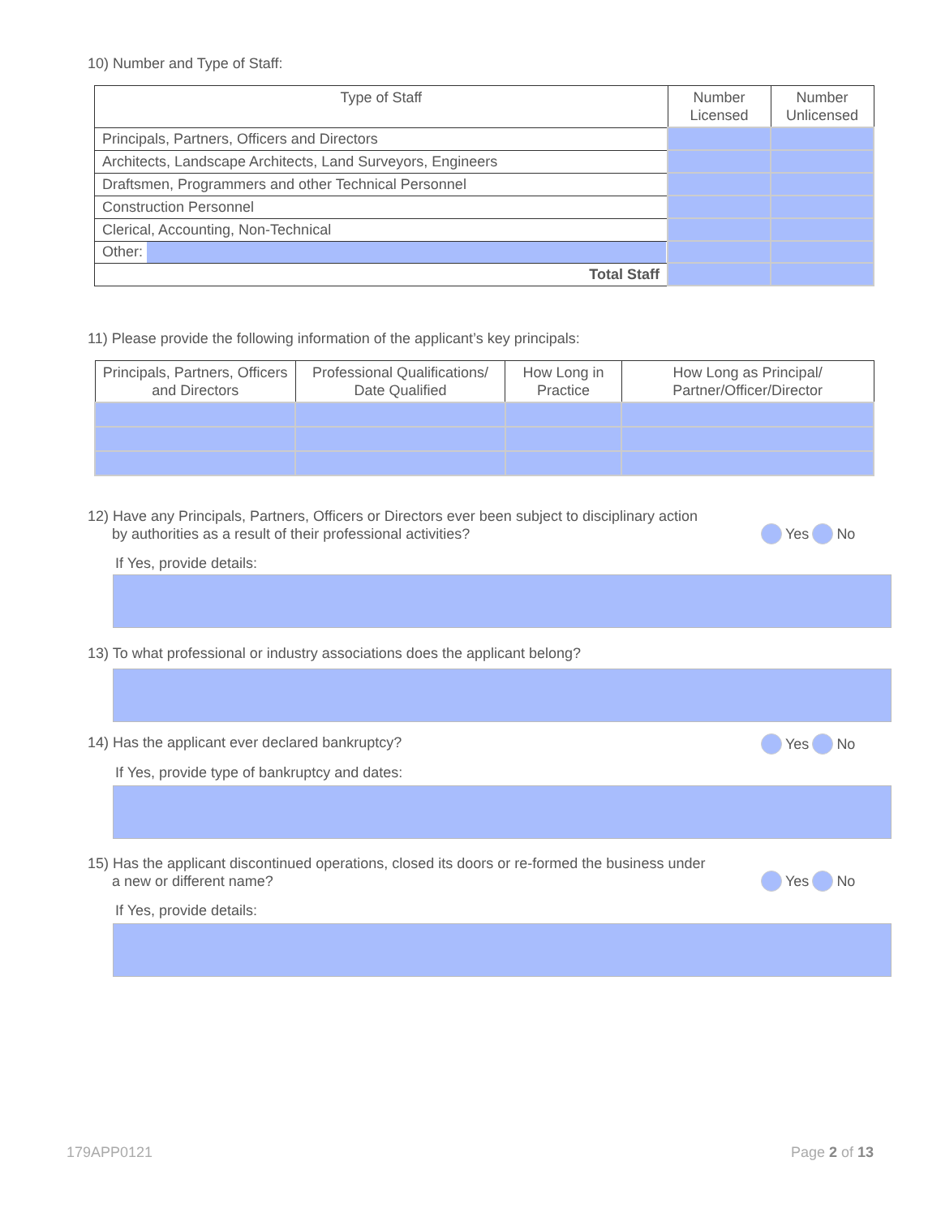10) Number and Type of Staff:
| Type of Staff | Number Licensed | Number Unlicensed |
| --- | --- | --- |
| Principals, Partners, Officers and Directors | | |
| Architects, Landscape Architects, Land Surveyors, Engineers | | |
| Draftsmen, Programmers and other Technical Personnel | | |
| Construction Personnel | | |
| Clerical, Accounting, Non-Technical | | |
| Other: | | |
| Total Staff | | |
11) Please provide the following information of the applicant’s key principals:
| Principals, Partners, Officers and Directors | Professional Qualifications/ Date Qualified | How Long in Practice | How Long as Principal/ Partner/Officer/Director |
| --- | --- | --- | --- |
12) Have any Principals, Partners, Officers or Directors ever been subject to disciplinary action
by authorities as a result of their professional activities?
Yes No
If Yes, provide details:
13) To what professional or industry associations does the applicant belong?
14) Has the applicant ever declared bankruptcy?
Yes No
If Yes, provide type of bankruptcy and dates:
15) Has the applicant discontinued operations, closed its doors or re-formed the business under
a new or different name?
Yes No
If Yes, provide details:
179APP0121 Page 2 of 13